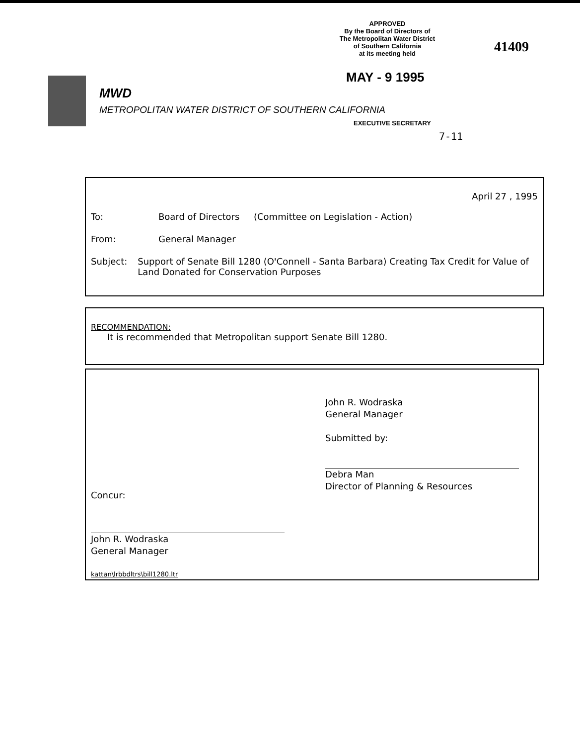APPROVED
By the Board of Directors of
The Metropolitan Water District
of Southern California
at its meeting held
41409
MAY - 9 1995
MWD
METROPOLITAN WATER DISTRICT OF SOUTHERN CALIFORNIA
EXECUTIVE SECRETARY
7-11
April 27 , 1995
To: Board of Directors (Committee on Legislation - Action)
From: General Manager
Subject: Support of Senate Bill 1280 (O'Connell - Santa Barbara) Creating Tax Credit for Value of Land Donated for Conservation Purposes
RECOMMENDATION:
It is recommended that Metropolitan support Senate Bill 1280.
John R. Wodraska
General Manager
Submitted by:
Debra Man
Director of Planning & Resources
Concur:
John R. Wodraska
General Manager
kattan\lrbbdltrs\bill1280.ltr